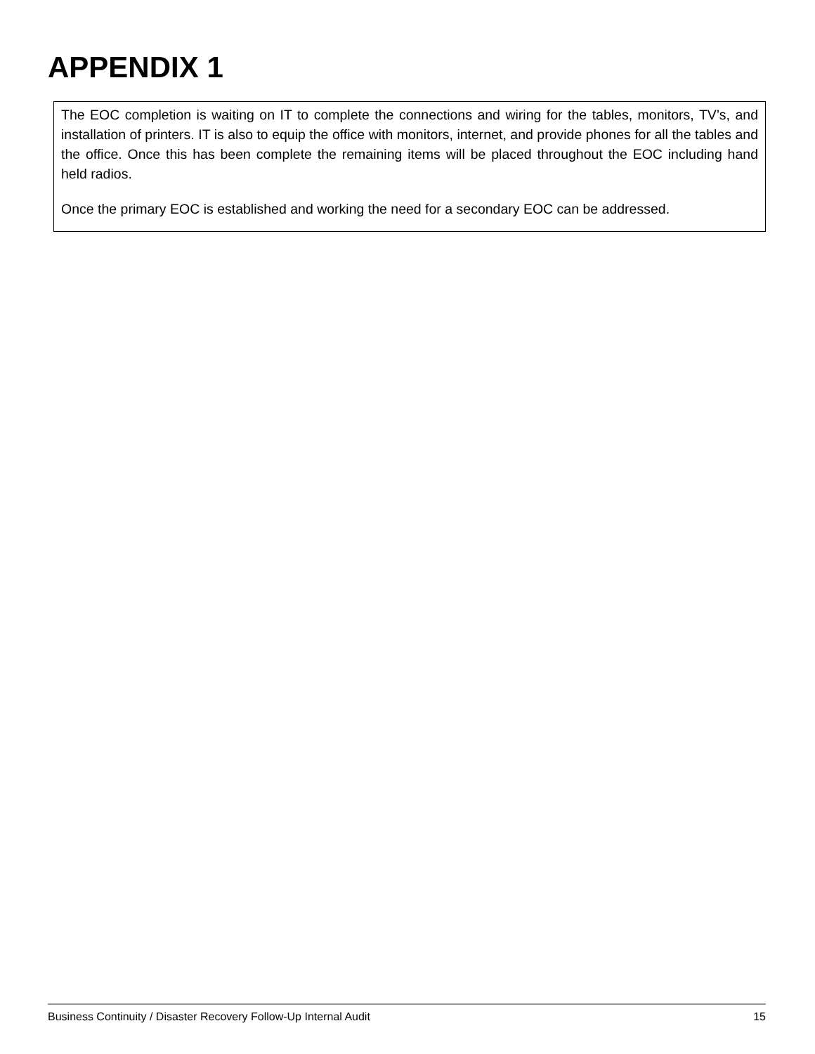APPENDIX 1
The EOC completion is waiting on IT to complete the connections and wiring for the tables, monitors, TV’s, and installation of printers. IT is also to equip the office with monitors, internet, and provide phones for all the tables and the office. Once this has been complete the remaining items will be placed throughout the EOC including hand held radios.
Once the primary EOC is established and working the need for a secondary EOC can be addressed.
Business Continuity / Disaster Recovery Follow-Up Internal Audit 15